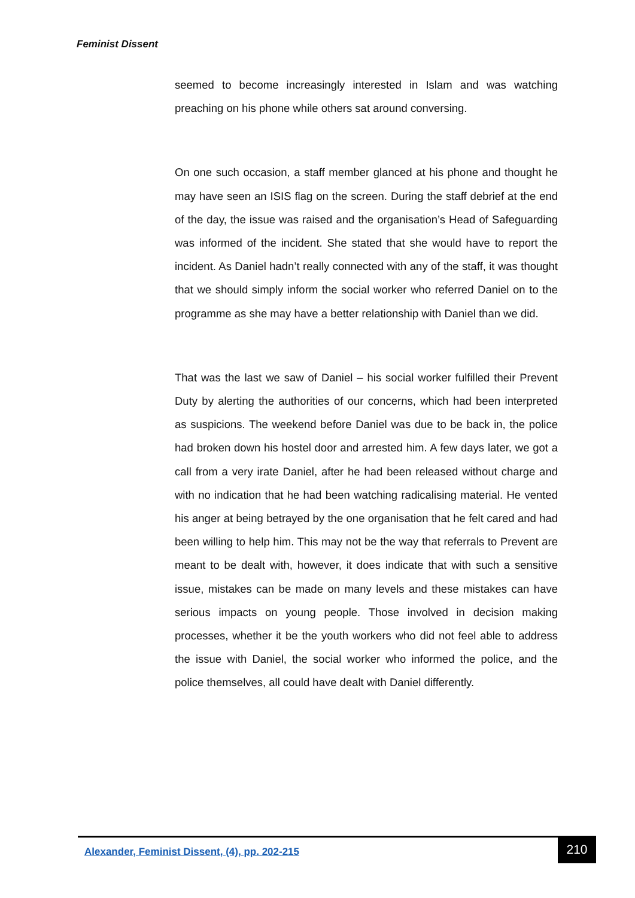Feminist Dissent
seemed to become increasingly interested in Islam and was watching preaching on his phone while others sat around conversing.
On one such occasion, a staff member glanced at his phone and thought he may have seen an ISIS flag on the screen. During the staff debrief at the end of the day, the issue was raised and the organisation’s Head of Safeguarding was informed of the incident. She stated that she would have to report the incident. As Daniel hadn’t really connected with any of the staff, it was thought that we should simply inform the social worker who referred Daniel on to the programme as she may have a better relationship with Daniel than we did.
That was the last we saw of Daniel – his social worker fulfilled their Prevent Duty by alerting the authorities of our concerns, which had been interpreted as suspicions. The weekend before Daniel was due to be back in, the police had broken down his hostel door and arrested him. A few days later, we got a call from a very irate Daniel, after he had been released without charge and with no indication that he had been watching radicalising material. He vented his anger at being betrayed by the one organisation that he felt cared and had been willing to help him. This may not be the way that referrals to Prevent are meant to be dealt with, however, it does indicate that with such a sensitive issue, mistakes can be made on many levels and these mistakes can have serious impacts on young people. Those involved in decision making processes, whether it be the youth workers who did not feel able to address the issue with Daniel, the social worker who informed the police, and the police themselves, all could have dealt with Daniel differently.
Alexander, Feminist Dissent, (4), pp. 202-215
210